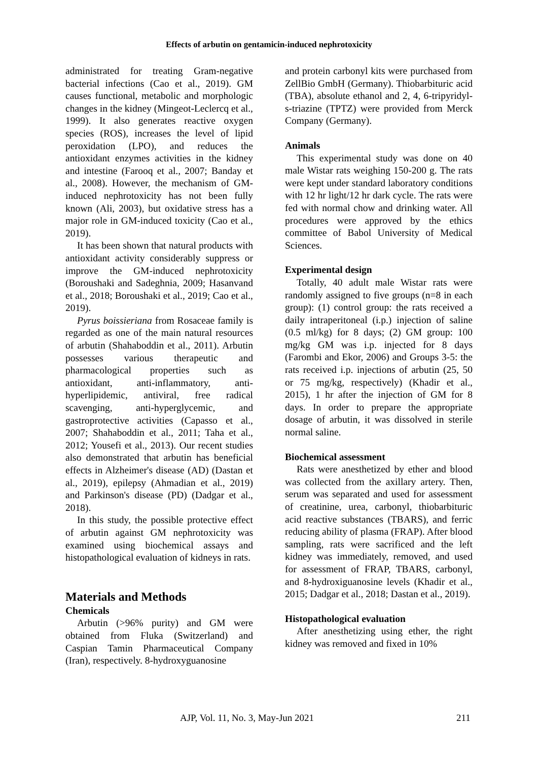Effects of arbutin on gentamicin-induced nephrotoxicity
administrated for treating Gram-negative bacterial infections (Cao et al., 2019). GM causes functional, metabolic and morphologic changes in the kidney (Mingeot-Leclercq et al., 1999). It also generates reactive oxygen species (ROS), increases the level of lipid peroxidation (LPO), and reduces the antioxidant enzymes activities in the kidney and intestine (Farooq et al., 2007; Banday et al., 2008). However, the mechanism of GM-induced nephrotoxicity has not been fully known (Ali, 2003), but oxidative stress has a major role in GM-induced toxicity (Cao et al., 2019).
It has been shown that natural products with antioxidant activity considerably suppress or improve the GM-induced nephrotoxicity (Boroushaki and Sadeghnia, 2009; Hasanvand et al., 2018; Boroushaki et al., 2019; Cao et al., 2019).
Pyrus boissieriana from Rosaceae family is regarded as one of the main natural resources of arbutin (Shahaboddin et al., 2011). Arbutin possesses various therapeutic and pharmacological properties such as antioxidant, anti-inflammatory, anti-hyperlipidemic, antiviral, free radical scavenging, anti-hyperglycemic, and gastroprotective activities (Capasso et al., 2007; Shahaboddin et al., 2011; Taha et al., 2012; Yousefi et al., 2013). Our recent studies also demonstrated that arbutin has beneficial effects in Alzheimer's disease (AD) (Dastan et al., 2019), epilepsy (Ahmadian et al., 2019) and Parkinson's disease (PD) (Dadgar et al., 2018).
In this study, the possible protective effect of arbutin against GM nephrotoxicity was examined using biochemical assays and histopathological evaluation of kidneys in rats.
Materials and Methods
Chemicals
Arbutin (>96% purity) and GM were obtained from Fluka (Switzerland) and Caspian Tamin Pharmaceutical Company (Iran), respectively. 8-hydroxyguanosine
and protein carbonyl kits were purchased from ZellBio GmbH (Germany). Thiobarbituric acid (TBA), absolute ethanol and 2, 4, 6-tripyridyl-s-triazine (TPTZ) were provided from Merck Company (Germany).
Animals
This experimental study was done on 40 male Wistar rats weighing 150-200 g. The rats were kept under standard laboratory conditions with 12 hr light/12 hr dark cycle. The rats were fed with normal chow and drinking water. All procedures were approved by the ethics committee of Babol University of Medical Sciences.
Experimental design
Totally, 40 adult male Wistar rats were randomly assigned to five groups (n=8 in each group): (1) control group: the rats received a daily intraperitoneal (i.p.) injection of saline (0.5 ml/kg) for 8 days; (2) GM group: 100 mg/kg GM was i.p. injected for 8 days (Farombi and Ekor, 2006) and Groups 3-5: the rats received i.p. injections of arbutin (25, 50 or 75 mg/kg, respectively) (Khadir et al., 2015), 1 hr after the injection of GM for 8 days. In order to prepare the appropriate dosage of arbutin, it was dissolved in sterile normal saline.
Biochemical assessment
Rats were anesthetized by ether and blood was collected from the axillary artery. Then, serum was separated and used for assessment of creatinine, urea, carbonyl, thiobarbituric acid reactive substances (TBARS), and ferric reducing ability of plasma (FRAP). After blood sampling, rats were sacrificed and the left kidney was immediately, removed, and used for assessment of FRAP, TBARS, carbonyl, and 8-hydroxiguanosine levels (Khadir et al., 2015; Dadgar et al., 2018; Dastan et al., 2019).
Histopathological evaluation
After anesthetizing using ether, the right kidney was removed and fixed in 10%
AJP, Vol. 11, No. 3, May-Jun 2021 211